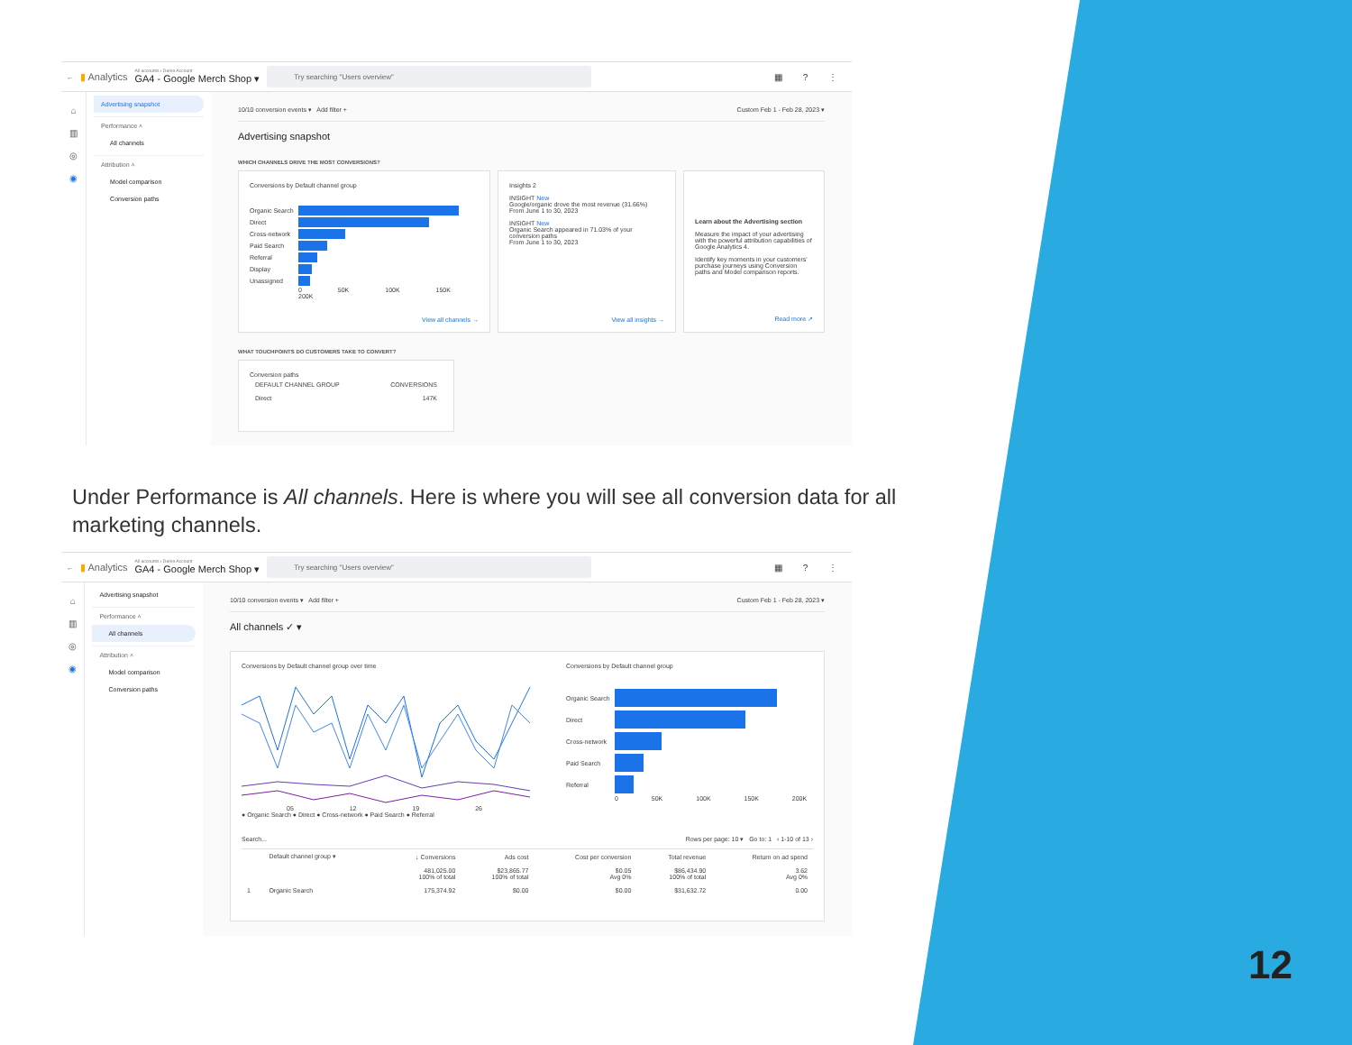← ▮ Analytics All accounts › Demo Account
GA4 - Google Merch Shop ▾
Try searching "Users overview"
▦ ? ⋮
⌂
▥
◎
◉
Advertising snapshot
Performance ˄
All channels
Attribution ˄
Model comparison
Conversion paths
10/10 conversion events ▾ Add filter + Custom Feb 1 - Feb 28, 2023 ▾
Advertising snapshot
WHICH CHANNELS DRIVE THE MOST CONVERSIONS?
Conversions by Default channel group
Organic Search
Direct
Cross-network
Paid Search
Referral
Display
Unassigned
0 50K 100K 150K 200K
View all channels →
Insights 2
INSIGHT New
Google/organic drove the most revenue (31.66%)
From June 1 to 30, 2023
INSIGHT New
Organic Search appeared in 71.03% of your conversion paths
From June 1 to 30, 2023
View all insights →
Learn about the Advertising section
Measure the impact of your advertising with the powerful attribution capabilities of Google Analytics 4.
Identify key moments in your customers' purchase journeys using Conversion paths and Model comparison reports.
Read more ↗
WHAT TOUCHPOINTS DO CUSTOMERS TAKE TO CONVERT?
Conversion paths
| DEFAULT CHANNEL GROUP | CONVERSIONS |
| --- | --- |
| Direct | 147K |
Under Performance is All channels. Here is where you will see all conversion data for all marketing channels.
← ▮ Analytics All accounts › Demo Account
GA4 - Google Merch Shop ▾
Try searching "Users overview"
▦ ? ⋮
⌂
▥
◎
◉
Advertising snapshot
Performance ˄
All channels
Attribution ˄
Model comparison
Conversion paths
10/10 conversion events ▾ Add filter + Custom Feb 1 - Feb 28, 2023 ▾
All channels ✓ ▾
Conversions by Default channel group over time
05 12 19 26
● Organic Search ● Direct ● Cross-network ● Paid Search ● Referral
Conversions by Default channel group
Organic Search
Direct
Cross-network
Paid Search
Referral
0 50K 100K 150K 200K
Search... Rows per page: 10 ▾ Go to: 1 ‹ 1-10 of 13 ›
| | Default channel group ▾ | ↓ Conversions | Ads cost | Cost per conversion | Total revenue | Return on ad spend |
| --- | --- | --- | --- | --- | --- | --- |
| | | 481,025.00 100% of total | $23,865.77 100% of total | $0.05 Avg 0% | $86,434.90 100% of total | 3.62 Avg 0% |
| 1 | Organic Search | 175,374.92 | $0.00 | $0.00 | $31,632.72 | 0.00 |
12